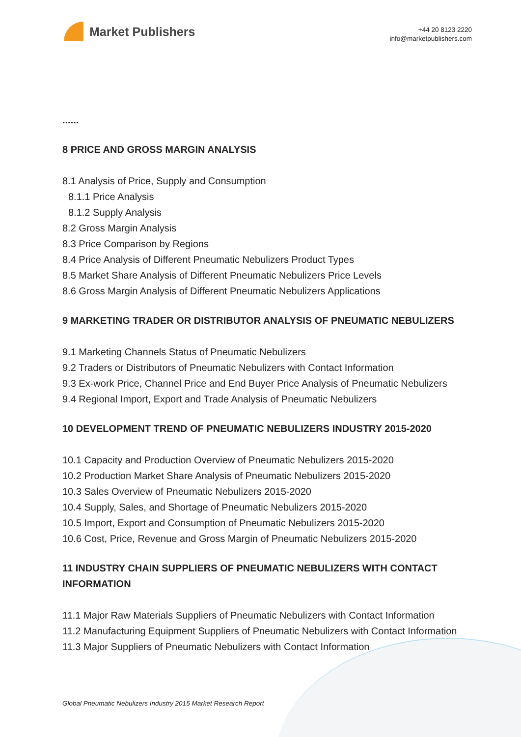Market Publishers
+44 20 8123 2220
info@marketpublishers.com
......
8 PRICE AND GROSS MARGIN ANALYSIS
8.1 Analysis of Price, Supply and Consumption
8.1.1 Price Analysis
8.1.2 Supply Analysis
8.2 Gross Margin Analysis
8.3 Price Comparison by Regions
8.4 Price Analysis of Different Pneumatic Nebulizers Product Types
8.5 Market Share Analysis of Different Pneumatic Nebulizers Price Levels
8.6 Gross Margin Analysis of Different Pneumatic Nebulizers Applications
9 MARKETING TRADER OR DISTRIBUTOR ANALYSIS OF PNEUMATIC NEBULIZERS
9.1 Marketing Channels Status of Pneumatic Nebulizers
9.2 Traders or Distributors of Pneumatic Nebulizers with Contact Information
9.3 Ex-work Price, Channel Price and End Buyer Price Analysis of Pneumatic Nebulizers
9.4 Regional Import, Export and Trade Analysis of Pneumatic Nebulizers
10 DEVELOPMENT TREND OF PNEUMATIC NEBULIZERS INDUSTRY 2015-2020
10.1 Capacity and Production Overview of Pneumatic Nebulizers 2015-2020
10.2 Production Market Share Analysis of Pneumatic Nebulizers 2015-2020
10.3 Sales Overview of Pneumatic Nebulizers 2015-2020
10.4 Supply, Sales, and Shortage of Pneumatic Nebulizers 2015-2020
10.5 Import, Export and Consumption of Pneumatic Nebulizers 2015-2020
10.6 Cost, Price, Revenue and Gross Margin of Pneumatic Nebulizers 2015-2020
11 INDUSTRY CHAIN SUPPLIERS OF PNEUMATIC NEBULIZERS WITH CONTACT INFORMATION
11.1 Major Raw Materials Suppliers of Pneumatic Nebulizers with Contact Information
11.2 Manufacturing Equipment Suppliers of Pneumatic Nebulizers with Contact Information
11.3 Major Suppliers of Pneumatic Nebulizers with Contact Information
Global Pneumatic Nebulizers Industry 2015 Market Research Report